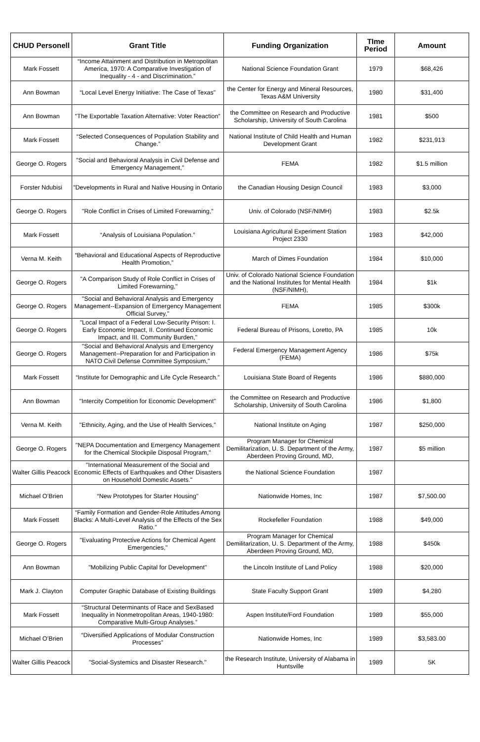| CHUD Personell | Grant Title | Funding Organization | TIme Period | Amount |
| --- | --- | --- | --- | --- |
| Mark Fossett | “Income Attainment and Distribution in Metropolitan America, 1970: A Comparative Investigation of Inequality - 4 - and Discrimination.” | National Science Foundation Grant | 1979 | $68,426 |
| Ann Bowman | “Local Level Energy Initiative: The Case of Texas" | the Center for Energy and Mineral Resources, Texas A&M University | 1980 | $31,400 |
| Ann Bowman | "The Exportable Taxation Alternative: Voter Reaction" | the Committee on Research and Productive Scholarship, University of South Carolina | 1981 | $500 |
| Mark Fossett | “Selected Consequences of Population Stability and Change.” | National Institute of Child Health and Human Development Grant | 1982 | $231,913 |
| George O. Rogers | "Social and Behavioral Analysis in Civil Defense and Emergency Management," | FEMA | 1982 | $1.5 million |
| Forster Ndubisi | "Developments in Rural and Native Housing in Ontario | the Canadian Housing Design Council | 1983 | $3,000 |
| George O. Rogers | "Role Conflict in Crises of Limited Forewarning," | Univ. of Colorado (NSF/NIMH) | 1983 | $2.5k |
| Mark Fossett | “Analysis of Louisiana Population.” | Louisiana Agricultural Experiment Station Project 2330 | 1983 | $42,000 |
| Verna M. Keith | “Behavioral and Educational Aspects of Reproductive Health Promotion,” | March of Dimes Foundation | 1984 | $10,000 |
| George O. Rogers | "A Comparison Study of Role Conflict in Crises of Limited Forewarning," | Univ. of Colorado National Science Foundation and the National Institutes for Mental Health (NSF/NIMH), | 1984 | $1k |
| George O. Rogers | "Social and Behavioral Analysis and Emergency Management--Expansion of Emergency Management Official Survey," | FEMA | 1985 | $300k |
| George O. Rogers | "Local Impact of a Federal Low-Security Prison: I. Early Economic Impact, II. Continued Economic Impact, and III. Community Burden," | Federal Bureau of Prisons, Loretto, PA | 1985 | 10k |
| George O. Rogers | "Social and Behavioral Analysis and Emergency Management--Preparation for and Participation in NATO Civil Defense Committee Symposium," | Federal Emergency Management Agency (FEMA) | 1986 | $75k |
| Mark Fossett | “Institute for Demographic and Life Cycle Research.” | Louisiana State Board of Regents | 1986 | $880,000 |
| Ann Bowman | "Intercity Competition for Economic Development" | the Committee on Research and Productive Scholarship, University of South Carolina | 1986 | $1,800 |
| Verna M. Keith | "Ethnicity, Aging, and the Use of Health Services," | National Institute on Aging | 1987 | $250,000 |
| George O. Rogers | "NEPA Documentation and Emergency Management for the Chemical Stockpile Disposal Program," | Program Manager for Chemical Demilitarization, U. S. Department of the Army, Aberdeen Proving Ground, MD, | 1987 | $5 million |
| Walter Gillis Peacock | "International Measurement of the Social and Economic Effects of Earthquakes and Other Disasters on Household Domestic Assets." | the National Science Foundation | 1987 | |
| Michael O’Brien | “New Prototypes for Starter Housing” | Nationwide Homes, Inc | 1987 | $7,500.00 |
| Mark Fossett | “Family Formation and Gender-Role Attitudes Among Blacks: A Multi-Level Analysis of the Effects of the Sex Ratio.” | Rockefeller Foundation | 1988 | $49,000 |
| George O. Rogers | "Evaluating Protective Actions for Chemical Agent Emergencies," | Program Manager for Chemical Demilitarization, U. S. Department of the Army, Aberdeen Proving Ground, MD, | 1988 | $450k |
| Ann Bowman | "Mobilizing Public Capital for Development" | the Lincoln Institute of Land Policy | 1988 | $20,000 |
| Mark J. Clayton | Computer Graphic Database of Existing Buildings | State Faculty Support Grant | 1989 | $4,280 |
| Mark Fossett | “Structural Determinants of Race and SexBased Inequality in Nonmetropolitan Areas, 1940-1980: Comparative Multi-Group Analyses.” | Aspen Institute/Ford Foundation | 1989 | $55,000 |
| Michael O’Brien | “Diversified Applications of Modular Construction Processes” | Nationwide Homes, Inc | 1989 | $3,583.00 |
| Walter Gillis Peacock | "Social-Systemics and Disaster Research." | the Research Institute, University of Alabama in Huntsville | 1989 | 5K |